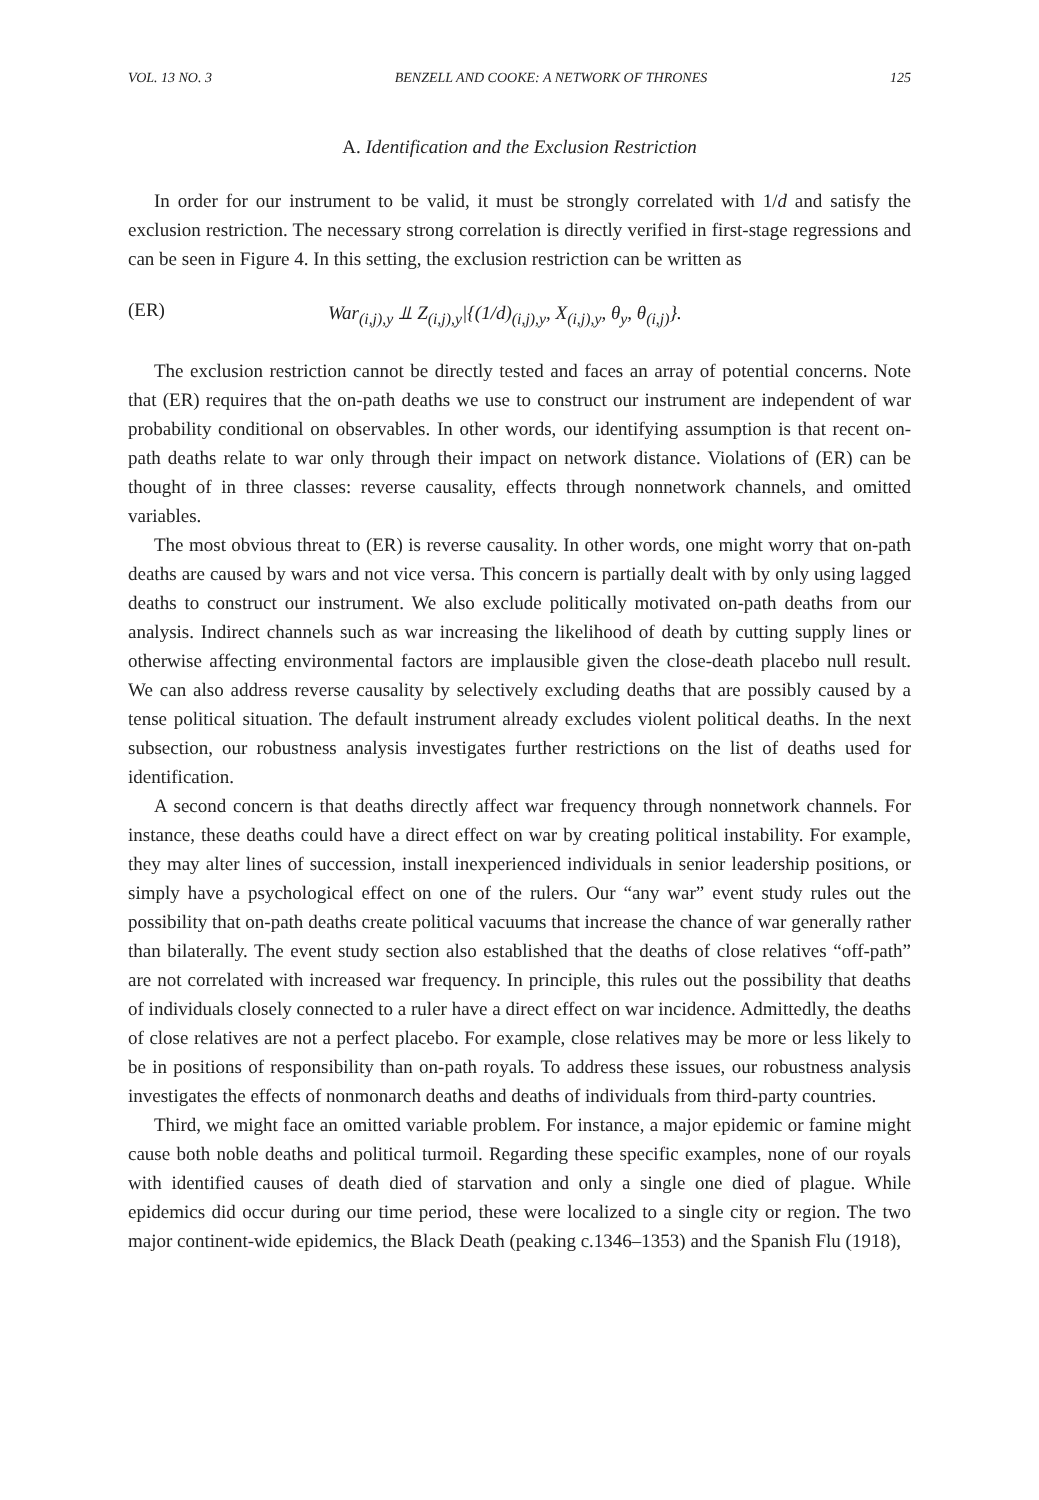VOL. 13 NO. 3 BENZELL AND COOKE: A NETWORK OF THRONES 125
A. Identification and the Exclusion Restriction
In order for our instrument to be valid, it must be strongly correlated with 1/d and satisfy the exclusion restriction. The necessary strong correlation is directly verified in first-stage regressions and can be seen in Figure 4. In this setting, the exclusion restriction can be written as
(ER) War<sub>(i,j),y</sub> ⫫ Z<sub>(i,j),y</sub>|{(1/d)<sub>(i,j),y</sub>, X<sub>(i,j),y</sub>, θ<sub>y</sub>, θ<sub>(i,j)</sub>}.
The exclusion restriction cannot be directly tested and faces an array of potential concerns. Note that (ER) requires that the on-path deaths we use to construct our instrument are independent of war probability conditional on observables. In other words, our identifying assumption is that recent on-path deaths relate to war only through their impact on network distance. Violations of (ER) can be thought of in three classes: reverse causality, effects through nonnetwork channels, and omitted variables.
The most obvious threat to (ER) is reverse causality. In other words, one might worry that on-path deaths are caused by wars and not vice versa. This concern is partially dealt with by only using lagged deaths to construct our instrument. We also exclude politically motivated on-path deaths from our analysis. Indirect channels such as war increasing the likelihood of death by cutting supply lines or otherwise affecting environmental factors are implausible given the close-death placebo null result. We can also address reverse causality by selectively excluding deaths that are possibly caused by a tense political situation. The default instrument already excludes violent political deaths. In the next subsection, our robustness analysis investigates further restrictions on the list of deaths used for identification.
A second concern is that deaths directly affect war frequency through nonnetwork channels. For instance, these deaths could have a direct effect on war by creating political instability. For example, they may alter lines of succession, install inexperienced individuals in senior leadership positions, or simply have a psychological effect on one of the rulers. Our “any war” event study rules out the possibility that on-path deaths create political vacuums that increase the chance of war generally rather than bilaterally. The event study section also established that the deaths of close relatives “off-path” are not correlated with increased war frequency. In principle, this rules out the possibility that deaths of individuals closely connected to a ruler have a direct effect on war incidence. Admittedly, the deaths of close relatives are not a perfect placebo. For example, close relatives may be more or less likely to be in positions of responsibility than on-path royals. To address these issues, our robustness analysis investigates the effects of nonmonarch deaths and deaths of individuals from third-party countries.
Third, we might face an omitted variable problem. For instance, a major epidemic or famine might cause both noble deaths and political turmoil. Regarding these specific examples, none of our royals with identified causes of death died of starvation and only a single one died of plague. While epidemics did occur during our time period, these were localized to a single city or region. The two major continent-wide epidemics, the Black Death (peaking c.1346–1353) and the Spanish Flu (1918),